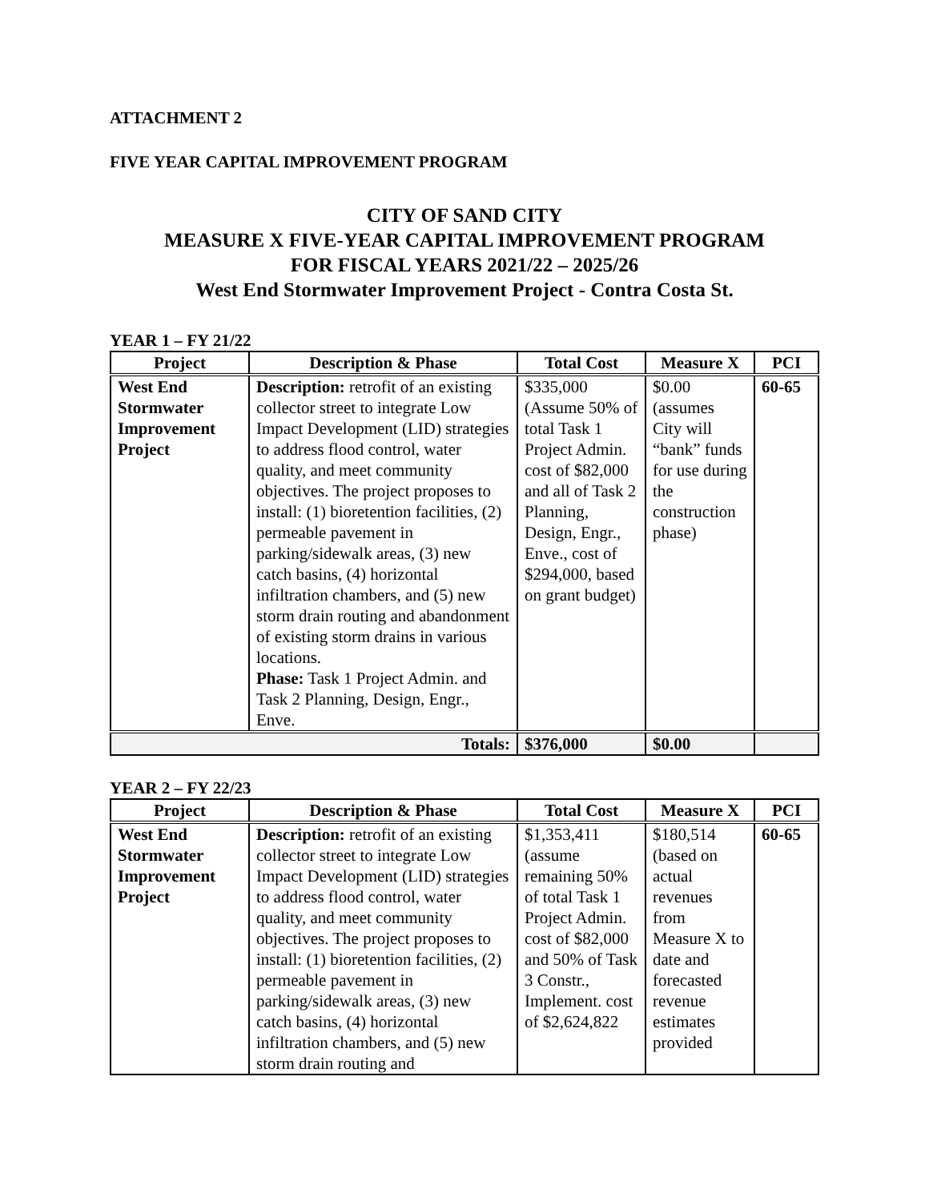ATTACHMENT 2
FIVE YEAR CAPITAL IMPROVEMENT PROGRAM
CITY OF SAND CITY
MEASURE X FIVE-YEAR CAPITAL IMPROVEMENT PROGRAM
FOR FISCAL YEARS 2021/22 – 2025/26
West End Stormwater Improvement Project - Contra Costa St.
YEAR 1 – FY 21/22
| Project | Description & Phase | Total Cost | Measure X | PCI |
| --- | --- | --- | --- | --- |
| West End Stormwater Improvement Project | Description: retrofit of an existing collector street to integrate Low Impact Development (LID) strategies to address flood control, water quality, and meet community objectives. The project proposes to install: (1) bioretention facilities, (2) permeable pavement in parking/sidewalk areas, (3) new catch basins, (4) horizontal infiltration chambers, and (5) new storm drain routing and abandonment of existing storm drains in various locations. Phase: Task 1 Project Admin. and Task 2 Planning, Design, Engr., Enve. | $335,000 (Assume 50% of total Task 1 Project Admin. cost of $82,000 and all of Task 2 Planning, Design, Engr., Enve., cost of $294,000, based on grant budget) | $0.00 (assumes City will “bank” funds for use during the construction phase) | 60-65 |
| Totals: | | $376,000 | $0.00 | |
YEAR 2 – FY 22/23
| Project | Description & Phase | Total Cost | Measure X | PCI |
| --- | --- | --- | --- | --- |
| West End Stormwater Improvement Project | Description: retrofit of an existing collector street to integrate Low Impact Development (LID) strategies to address flood control, water quality, and meet community objectives. The project proposes to install: (1) bioretention facilities, (2) permeable pavement in parking/sidewalk areas, (3) new catch basins, (4) horizontal infiltration chambers, and (5) new storm drain routing and | $1,353,411 (assume remaining 50% of total Task 1 Project Admin. cost of $82,000 and 50% of Task 3 Constr., Implement. cost of $2,624,822 | $180,514 (based on actual revenues from Measure X to date and forecasted revenue estimates provided | 60-65 |